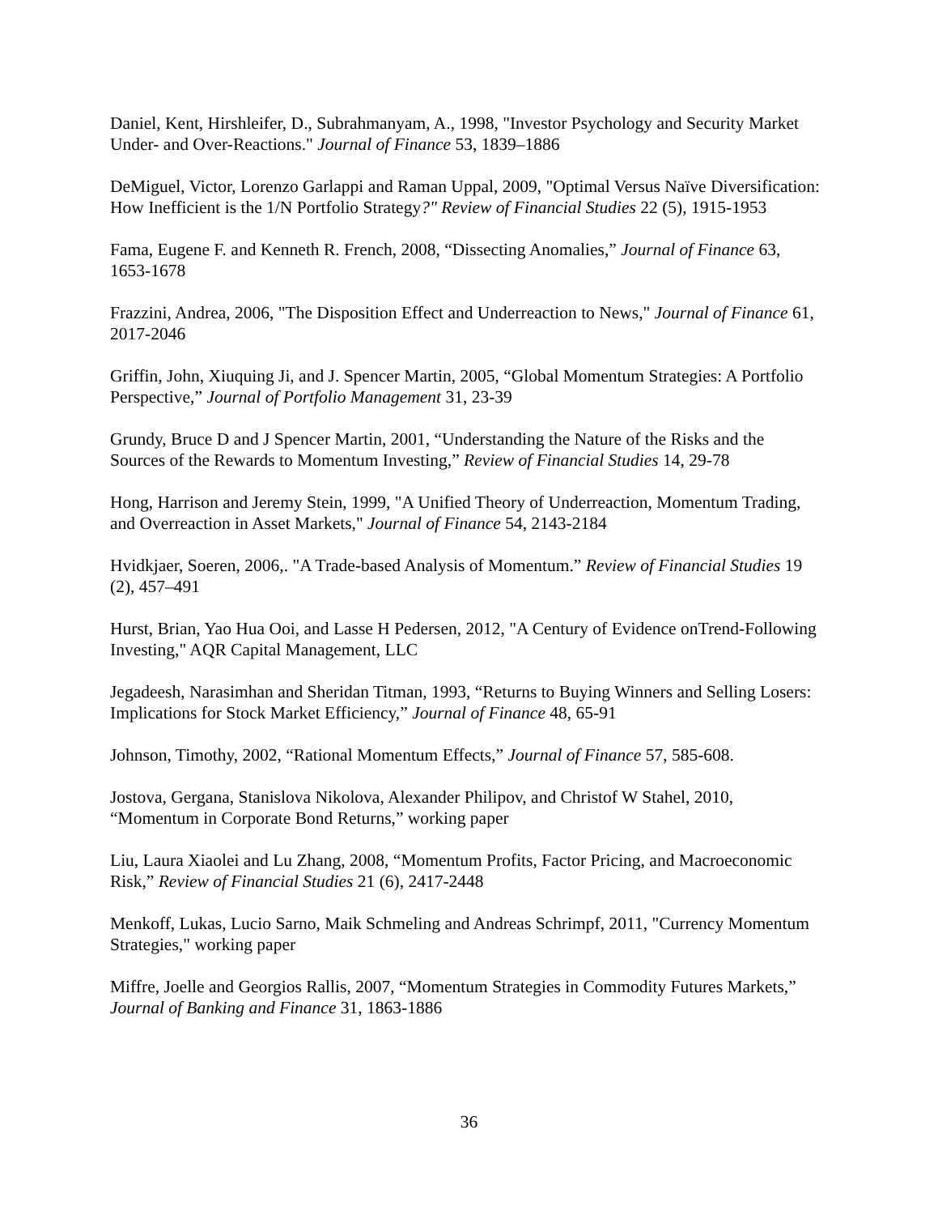Daniel, Kent, Hirshleifer, D., Subrahmanyam, A., 1998, "Investor Psychology and Security Market Under- and Over-Reactions." Journal of Finance 53, 1839–1886
DeMiguel, Victor, Lorenzo Garlappi and Raman Uppal, 2009, "Optimal Versus Naïve Diversification: How Inefficient is the 1/N Portfolio Strategy?" Review of Financial Studies 22 (5), 1915-1953
Fama, Eugene F. and Kenneth R. French, 2008, “Dissecting Anomalies,” Journal of Finance 63, 1653-1678
Frazzini, Andrea, 2006, "The Disposition Effect and Underreaction to News," Journal of Finance 61, 2017-2046
Griffin, John, Xiuquing Ji, and J. Spencer Martin, 2005, “Global Momentum Strategies: A Portfolio Perspective,” Journal of Portfolio Management 31, 23-39
Grundy, Bruce D and J Spencer Martin, 2001, “Understanding the Nature of the Risks and the Sources of the Rewards to Momentum Investing,” Review of Financial Studies 14, 29-78
Hong, Harrison and Jeremy Stein, 1999, "A Unified Theory of Underreaction, Momentum Trading, and Overreaction in Asset Markets," Journal of Finance 54, 2143-2184
Hvidkjaer, Soeren, 2006,. "A Trade-based Analysis of Momentum.” Review of Financial Studies 19 (2), 457–491
Hurst, Brian, Yao Hua Ooi, and Lasse H Pedersen, 2012, "A Century of Evidence onTrend-Following Investing," AQR Capital Management, LLC
Jegadeesh, Narasimhan and Sheridan Titman, 1993, “Returns to Buying Winners and Selling Losers: Implications for Stock Market Efficiency,” Journal of Finance 48, 65-91
Johnson, Timothy, 2002, “Rational Momentum Effects,” Journal of Finance 57, 585-608.
Jostova, Gergana, Stanislova Nikolova, Alexander Philipov, and Christof W Stahel, 2010, “Momentum in Corporate Bond Returns,” working paper
Liu, Laura Xiaolei and Lu Zhang, 2008, “Momentum Profits, Factor Pricing, and Macroeconomic Risk,” Review of Financial Studies 21 (6), 2417-2448
Menkoff, Lukas, Lucio Sarno, Maik Schmeling and Andreas Schrimpf, 2011, "Currency Momentum Strategies," working paper
Miffre, Joelle and Georgios Rallis, 2007, “Momentum Strategies in Commodity Futures Markets,” Journal of Banking and Finance 31, 1863-1886
36